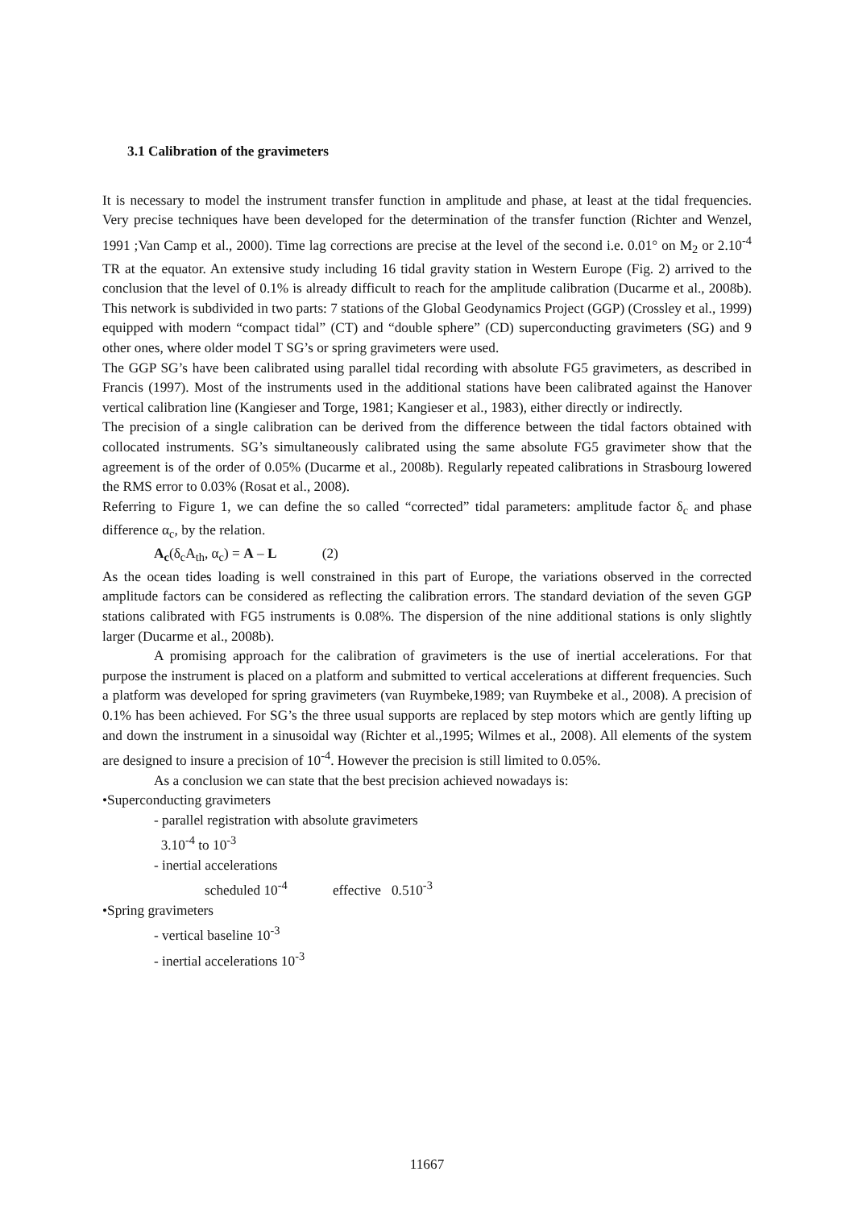3.1 Calibration of the gravimeters
It is necessary to model the instrument transfer function in amplitude and phase, at least at the tidal frequencies. Very precise techniques have been developed for the determination of the transfer function (Richter and Wenzel, 1991 ;Van Camp et al., 2000). Time lag corrections are precise at the level of the second i.e. 0.01° on M<sub>2</sub> or 2.10<sup>-4</sup> TR at the equator. An extensive study including 16 tidal gravity station in Western Europe (Fig. 2) arrived to the conclusion that the level of 0.1% is already difficult to reach for the amplitude calibration (Ducarme et al., 2008b). This network is subdivided in two parts: 7 stations of the Global Geodynamics Project (GGP) (Crossley et al., 1999) equipped with modern “compact tidal” (CT) and “double sphere” (CD) superconducting gravimeters (SG) and 9 other ones, where older model T SG’s or spring gravimeters were used.
The GGP SG’s have been calibrated using parallel tidal recording with absolute FG5 gravimeters, as described in Francis (1997). Most of the instruments used in the additional stations have been calibrated against the Hanover vertical calibration line (Kangieser and Torge, 1981; Kangieser et al., 1983), either directly or indirectly.
The precision of a single calibration can be derived from the difference between the tidal factors obtained with collocated instruments. SG’s simultaneously calibrated using the same absolute FG5 gravimeter show that the agreement is of the order of 0.05% (Ducarme et al., 2008b). Regularly repeated calibrations in Strasbourg lowered the RMS error to 0.03% (Rosat et al., 2008).
Referring to Figure 1, we can define the so called “corrected” tidal parameters: amplitude factor δ<sub>c</sub> and phase difference α<sub>c</sub>, by the relation.
A<sub>c</sub>(δ<sub>c</sub>A<sub>th</sub>, α<sub>c</sub>) = A – L (2)
As the ocean tides loading is well constrained in this part of Europe, the variations observed in the corrected amplitude factors can be considered as reflecting the calibration errors. The standard deviation of the seven GGP stations calibrated with FG5 instruments is 0.08%. The dispersion of the nine additional stations is only slightly larger (Ducarme et al., 2008b).
A promising approach for the calibration of gravimeters is the use of inertial accelerations. For that purpose the instrument is placed on a platform and submitted to vertical accelerations at different frequencies. Such a platform was developed for spring gravimeters (van Ruymbeke,1989; van Ruymbeke et al., 2008). A precision of 0.1% has been achieved. For SG’s the three usual supports are replaced by step motors which are gently lifting up and down the instrument in a sinusoidal way (Richter et al.,1995; Wilmes et al., 2008). All elements of the system are designed to insure a precision of 10<sup>-4</sup>. However the precision is still limited to 0.05%.
As a conclusion we can state that the best precision achieved nowadays is:
•Superconducting gravimeters
- parallel registration with absolute gravimeters
3.10<sup>-4</sup> to 10<sup>-3</sup>
- inertial accelerations
scheduled 10<sup>-4</sup> effective 0.510<sup>-3</sup>
•Spring gravimeters
- vertical baseline 10<sup>-3</sup>
- inertial accelerations 10<sup>-3</sup>
11667